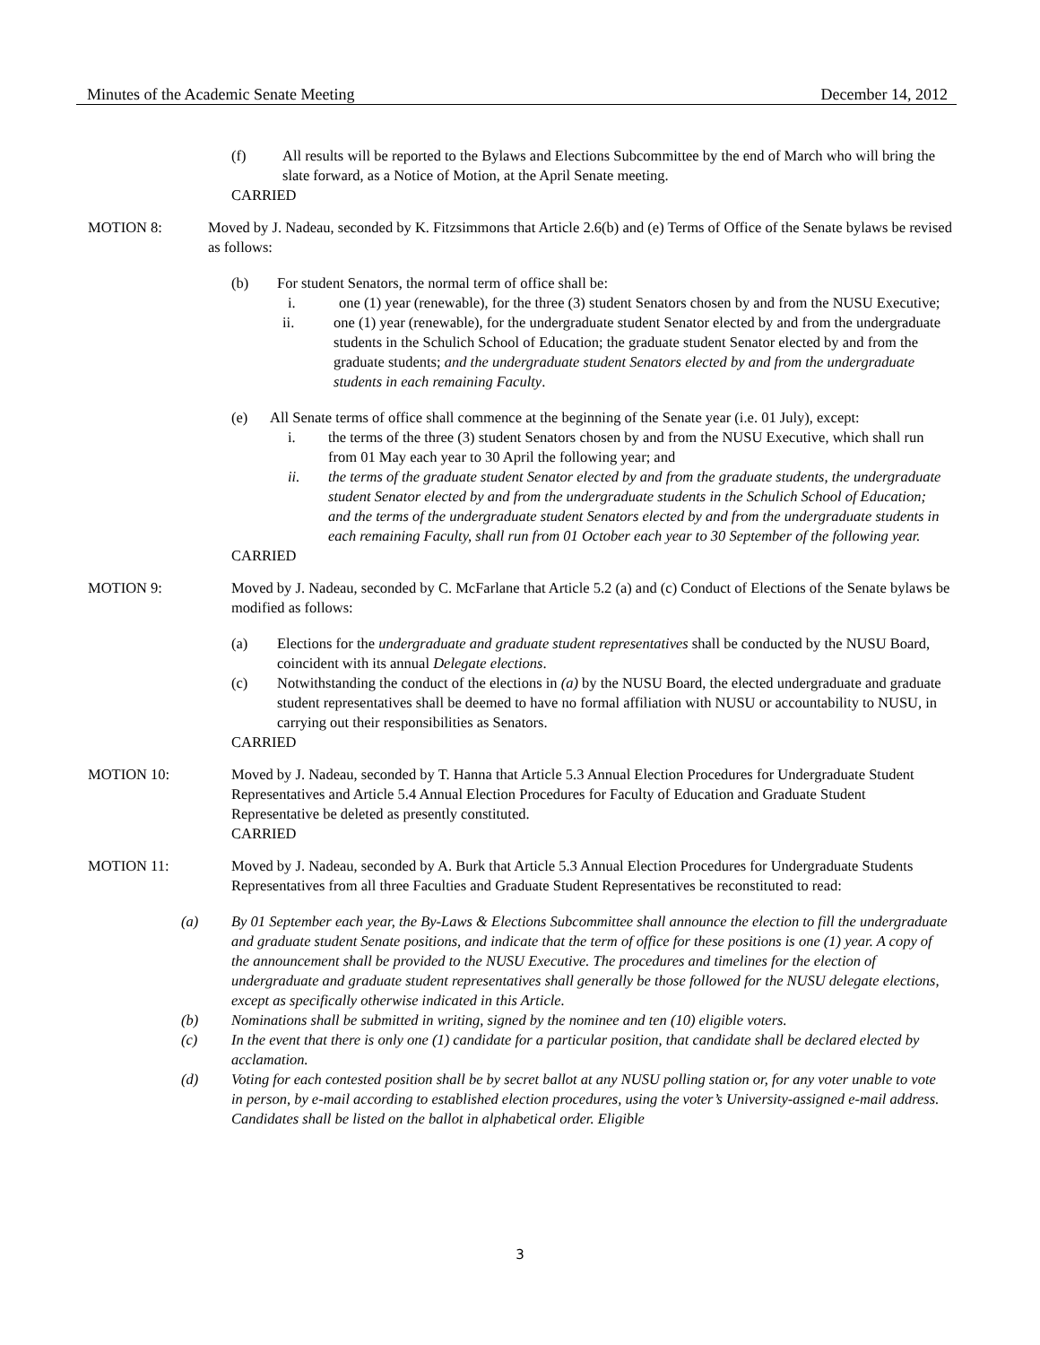Minutes of the Academic Senate Meeting December 14, 2012
(f) All results will be reported to the Bylaws and Elections Subcommittee by the end of March who will bring the slate forward, as a Notice of Motion, at the April Senate meeting.
CARRIED
MOTION 8: Moved by J. Nadeau, seconded by K. Fitzsimmons that Article 2.6(b) and (e) Terms of Office of the Senate bylaws be revised as follows:
(b) For student Senators, the normal term of office shall be:
i. one (1) year (renewable), for the three (3) student Senators chosen by and from the NUSU Executive;
ii. one (1) year (renewable), for the undergraduate student Senator elected by and from the undergraduate students in the Schulich School of Education; the graduate student Senator elected by and from the graduate students; and the undergraduate student Senators elected by and from the undergraduate students in each remaining Faculty.
(e) All Senate terms of office shall commence at the beginning of the Senate year (i.e. 01 July), except:
i. the terms of the three (3) student Senators chosen by and from the NUSU Executive, which shall run from 01 May each year to 30 April the following year; and
ii. the terms of the graduate student Senator elected by and from the graduate students, the undergraduate student Senator elected by and from the undergraduate students in the Schulich School of Education; and the terms of the undergraduate student Senators elected by and from the undergraduate students in each remaining Faculty, shall run from 01 October each year to 30 September of the following year.
CARRIED
MOTION 9: Moved by J. Nadeau, seconded by C. McFarlane that Article 5.2 (a) and (c) Conduct of Elections of the Senate bylaws be modified as follows:
(a) Elections for the undergraduate and graduate student representatives shall be conducted by the NUSU Board, coincident with its annual Delegate elections.
(c) Notwithstanding the conduct of the elections in (a) by the NUSU Board, the elected undergraduate and graduate student representatives shall be deemed to have no formal affiliation with NUSU or accountability to NUSU, in carrying out their responsibilities as Senators.
CARRIED
MOTION 10: Moved by J. Nadeau, seconded by T. Hanna that Article 5.3 Annual Election Procedures for Undergraduate Student Representatives and Article 5.4 Annual Election Procedures for Faculty of Education and Graduate Student Representative be deleted as presently constituted.
CARRIED
MOTION 11: Moved by J. Nadeau, seconded by A. Burk that Article 5.3 Annual Election Procedures for Undergraduate Students Representatives from all three Faculties and Graduate Student Representatives be reconstituted to read:
(a) By 01 September each year, the By-Laws & Elections Subcommittee shall announce the election to fill the undergraduate and graduate student Senate positions, and indicate that the term of office for these positions is one (1) year. A copy of the announcement shall be provided to the NUSU Executive. The procedures and timelines for the election of undergraduate and graduate student representatives shall generally be those followed for the NUSU delegate elections, except as specifically otherwise indicated in this Article.
(b) Nominations shall be submitted in writing, signed by the nominee and ten (10) eligible voters.
(c) In the event that there is only one (1) candidate for a particular position, that candidate shall be declared elected by acclamation.
(d) Voting for each contested position shall be by secret ballot at any NUSU polling station or, for any voter unable to vote in person, by e-mail according to established election procedures, using the voter’s University-assigned e-mail address. Candidates shall be listed on the ballot in alphabetical order. Eligible
3